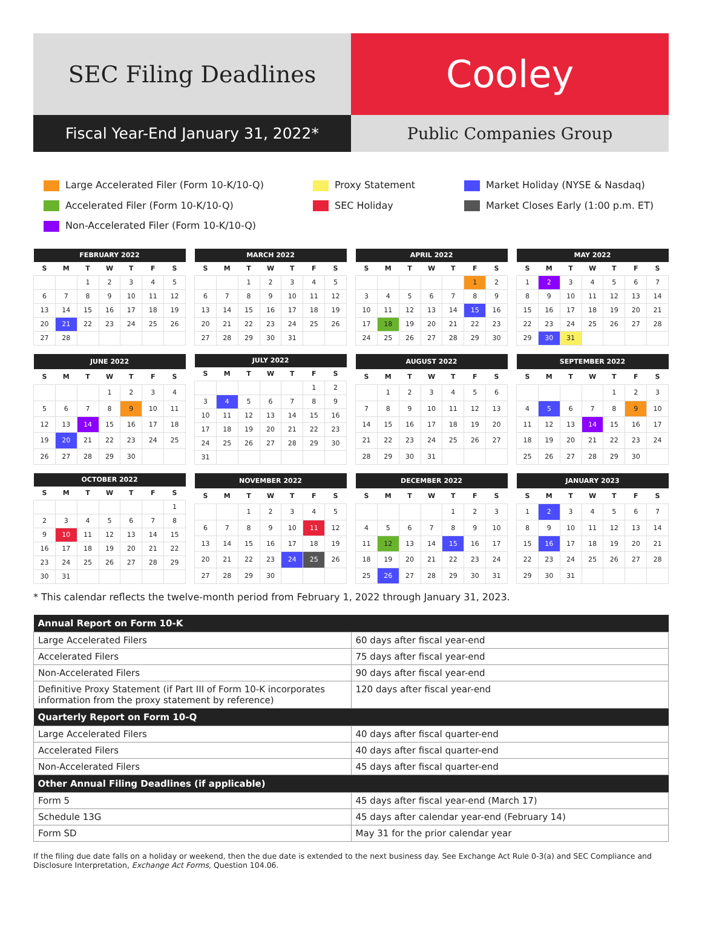SEC Filing Deadlines Cooley
Fiscal Year-End January 31, 2022* Public Companies Group
Large Accelerated Filer (Form 10-K/10-Q)
Proxy Statement
Market Holiday (NYSE & Nasdaq)
Accelerated Filer (Form 10-K/10-Q)
SEC Holiday
Market Closes Early (1:00 p.m. ET)
Non-Accelerated Filer (Form 10-K/10-Q)
| FEBRUARY 2022 | | | | | | |
| --- | --- | --- | --- | --- | --- | --- |
| S | M | T | W | T | F | S |
| | | 1 | 2 | 3 | 4 | 5 |
| 6 | 7 | 8 | 9 | 10 | 11 | 12 |
| 13 | 14 | 15 | 16 | 17 | 18 | 19 |
| 20 | 21 | 22 | 23 | 24 | 25 | 26 |
| 27 | 28 | | | | | |
| MARCH 2022 | | | | | | |
| --- | --- | --- | --- | --- | --- | --- |
| S | M | T | W | T | F | S |
| | | 1 | 2 | 3 | 4 | 5 |
| 6 | 7 | 8 | 9 | 10 | 11 | 12 |
| 13 | 14 | 15 | 16 | 17 | 18 | 19 |
| 20 | 21 | 22 | 23 | 24 | 25 | 26 |
| 27 | 28 | 29 | 30 | 31 | | |
| APRIL 2022 | | | | | | |
| --- | --- | --- | --- | --- | --- | --- |
| S | M | T | W | T | F | S |
| | | | | | 1 | 2 |
| 3 | 4 | 5 | 6 | 7 | 8 | 9 |
| 10 | 11 | 12 | 13 | 14 | 15 | 16 |
| 17 | 18 | 19 | 20 | 21 | 22 | 23 |
| 24 | 25 | 26 | 27 | 28 | 29 | 30 |
| MAY 2022 | | | | | | |
| --- | --- | --- | --- | --- | --- | --- |
| S | M | T | W | T | F | S |
| 1 | 2 | 3 | 4 | 5 | 6 | 7 |
| 8 | 9 | 10 | 11 | 12 | 13 | 14 |
| 15 | 16 | 17 | 18 | 19 | 20 | 21 |
| 22 | 23 | 24 | 25 | 26 | 27 | 28 |
| 29 | 30 | 31 | | | | |
| JUNE 2022 | | | | | | |
| --- | --- | --- | --- | --- | --- | --- |
| S | M | T | W | T | F | S |
| | | | 1 | 2 | 3 | 4 |
| 5 | 6 | 7 | 8 | 9 | 10 | 11 |
| 12 | 13 | 14 | 15 | 16 | 17 | 18 |
| 19 | 20 | 21 | 22 | 23 | 24 | 25 |
| 26 | 27 | 28 | 29 | 30 | | |
| JULY 2022 | | | | | | |
| --- | --- | --- | --- | --- | --- | --- |
| S | M | T | W | T | F | S |
| | | | | | 1 | 2 |
| 3 | 4 | 5 | 6 | 7 | 8 | 9 |
| 10 | 11 | 12 | 13 | 14 | 15 | 16 |
| 17 | 18 | 19 | 20 | 21 | 22 | 23 |
| 24 | 25 | 26 | 27 | 28 | 29 | 30 |
| 31 | | | | | | |
| AUGUST 2022 | | | | | | |
| --- | --- | --- | --- | --- | --- | --- |
| S | M | T | W | T | F | S |
| | 1 | 2 | 3 | 4 | 5 | 6 |
| 7 | 8 | 9 | 10 | 11 | 12 | 13 |
| 14 | 15 | 16 | 17 | 18 | 19 | 20 |
| 21 | 22 | 23 | 24 | 25 | 26 | 27 |
| 28 | 29 | 30 | 31 | | | |
| SEPTEMBER 2022 | | | | | | |
| --- | --- | --- | --- | --- | --- | --- |
| S | M | T | W | T | F | S |
| | | | | 1 | 2 | 3 |
| 4 | 5 | 6 | 7 | 8 | 9 | 10 |
| 11 | 12 | 13 | 14 | 15 | 16 | 17 |
| 18 | 19 | 20 | 21 | 22 | 23 | 24 |
| 25 | 26 | 27 | 28 | 29 | 30 | |
| OCTOBER 2022 | | | | | | |
| --- | --- | --- | --- | --- | --- | --- |
| S | M | T | W | T | F | S |
| | | | | | | 1 |
| 2 | 3 | 4 | 5 | 6 | 7 | 8 |
| 9 | 10 | 11 | 12 | 13 | 14 | 15 |
| 16 | 17 | 18 | 19 | 20 | 21 | 22 |
| 23 | 24 | 25 | 26 | 27 | 28 | 29 |
| 30 | 31 | | | | | |
| NOVEMBER 2022 | | | | | | |
| --- | --- | --- | --- | --- | --- | --- |
| S | M | T | W | T | F | S |
| | | 1 | 2 | 3 | 4 | 5 |
| 6 | 7 | 8 | 9 | 10 | 11 | 12 |
| 13 | 14 | 15 | 16 | 17 | 18 | 19 |
| 20 | 21 | 22 | 23 | 24 | 25 | 26 |
| 27 | 28 | 29 | 30 | | | |
| DECEMBER 2022 | | | | | | |
| --- | --- | --- | --- | --- | --- | --- |
| S | M | T | W | T | F | S |
| | | | | 1 | 2 | 3 |
| 4 | 5 | 6 | 7 | 8 | 9 | 10 |
| 11 | 12 | 13 | 14 | 15 | 16 | 17 |
| 18 | 19 | 20 | 21 | 22 | 23 | 24 |
| 25 | 26 | 27 | 28 | 29 | 30 | 31 |
| JANUARY 2023 | | | | | | |
| --- | --- | --- | --- | --- | --- | --- |
| S | M | T | W | T | F | S |
| 1 | 2 | 3 | 4 | 5 | 6 | 7 |
| 8 | 9 | 10 | 11 | 12 | 13 | 14 |
| 15 | 16 | 17 | 18 | 19 | 20 | 21 |
| 22 | 23 | 24 | 25 | 26 | 27 | 28 |
| 29 | 30 | 31 | | | | |
* This calendar reflects the twelve-month period from February 1, 2022 through January 31, 2023.
| Annual Report on Form 10-K | |
| --- | --- |
| Large Accelerated Filers | 60 days after fiscal year-end |
| Accelerated Filers | 75 days after fiscal year-end |
| Non-Accelerated Filers | 90 days after fiscal year-end |
| Definitive Proxy Statement (if Part III of Form 10-K incorporates information from the proxy statement by reference) | 120 days after fiscal year-end |
| Quarterly Report on Form 10-Q | |
| Large Accelerated Filers | 40 days after fiscal quarter-end |
| Accelerated Filers | 40 days after fiscal quarter-end |
| Non-Accelerated Filers | 45 days after fiscal quarter-end |
| Other Annual Filing Deadlines (if applicable) | |
| Form 5 | 45 days after fiscal year-end (March 17) |
| Schedule 13G | 45 days after calendar year-end (February 14) |
| Form SD | May 31 for the prior calendar year |
If the filing due date falls on a holiday or weekend, then the due date is extended to the next business day. See Exchange Act Rule 0-3(a) and SEC Compliance and Disclosure Interpretation, Exchange Act Forms, Question 104.06.